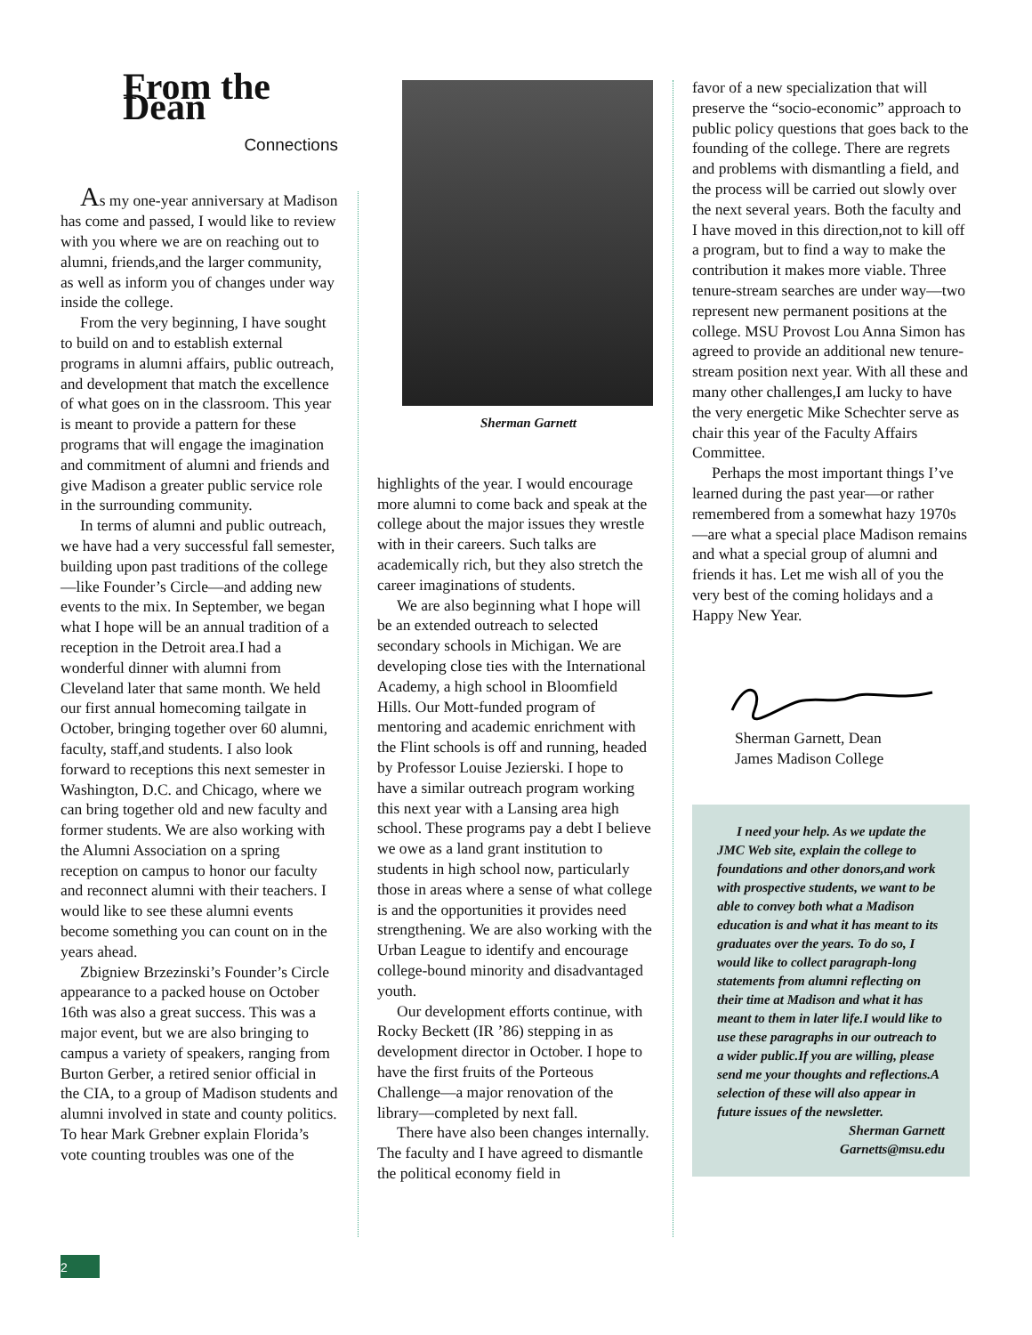From the Dean
Connections
As my one-year anniversary at Madison has come and passed, I would like to review with you where we are on reaching out to alumni, friends,and the larger community, as well as inform you of changes under way inside the college.
From the very beginning, I have sought to build on and to establish external programs in alumni affairs, public outreach, and development that match the excellence of what goes on in the classroom. This year is meant to provide a pattern for these programs that will engage the imagination and commitment of alumni and friends and give Madison a greater public service role in the surrounding community.
In terms of alumni and public outreach, we have had a very successful fall semester, building upon past traditions of the college—like Founder’s Circle—and adding new events to the mix. In September, we began what I hope will be an annual tradition of a reception in the Detroit area.I had a wonderful dinner with alumni from Cleveland later that same month. We held our first annual homecoming tailgate in October, bringing together over 60 alumni, faculty, staff,and students. I also look forward to receptions this next semester in Washington, D.C. and Chicago, where we can bring together old and new faculty and former students. We are also working with the Alumni Association on a spring reception on campus to honor our faculty and reconnect alumni with their teachers. I would like to see these alumni events become something you can count on in the years ahead.
Zbigniew Brzezinski’s Founder’s Circle appearance to a packed house on October 16th was also a great success. This was a major event, but we are also bringing to campus a variety of speakers, ranging from Burton Gerber, a retired senior official in the CIA, to a group of Madison students and alumni involved in state and county politics. To hear Mark Grebner explain Florida’s vote counting troubles was one of the
Sherman Garnett
highlights of the year. I would encourage more alumni to come back and speak at the college about the major issues they wrestle with in their careers. Such talks are academically rich, but they also stretch the career imaginations of students.
We are also beginning what I hope will be an extended outreach to selected secondary schools in Michigan. We are developing close ties with the International Academy, a high school in Bloomfield Hills. Our Mott-funded program of mentoring and academic enrichment with the Flint schools is off and running, headed by Professor Louise Jezierski. I hope to have a similar outreach program working this next year with a Lansing area high school. These programs pay a debt I believe we owe as a land grant institution to students in high school now, particularly those in areas where a sense of what college is and the opportunities it provides need strengthening. We are also working with the Urban League to identify and encourage college-bound minority and disadvantaged youth.
Our development efforts continue, with Rocky Beckett (IR ’86) stepping in as development director in October. I hope to have the first fruits of the Porteous Challenge—a major renovation of the library—completed by next fall.
There have also been changes internally. The faculty and I have agreed to dismantle the political economy field in
favor of a new specialization that will preserve the “socio-economic” approach to public policy questions that goes back to the founding of the college. There are regrets and problems with dismantling a field, and the process will be carried out slowly over the next several years. Both the faculty and I have moved in this direction,not to kill off a program, but to find a way to make the contribution it makes more viable. Three tenure-stream searches are under way—two represent new permanent positions at the college. MSU Provost Lou Anna Simon has agreed to provide an additional new tenure-stream position next year. With all these and many other challenges,I am lucky to have the very energetic Mike Schechter serve as chair this year of the Faculty Affairs Committee.
Perhaps the most important things I’ve learned during the past year—or rather remembered from a somewhat hazy 1970s—are what a special place Madison remains and what a special group of alumni and friends it has. Let me wish all of you the very best of the coming holidays and a Happy New Year.
Sherman Garnett, Dean
James Madison College
I need your help. As we update the JMC Web site, explain the college to foundations and other donors,and work with prospective students, we want to be able to convey both what a Madison education is and what it has meant to its graduates over the years. To do so, I would like to collect paragraph-long statements from alumni reflecting on their time at Madison and what it has meant to them in later life.I would like to use these paragraphs in our outreach to a wider public.If you are willing, please send me your thoughts and reflections.A selection of these will also appear in future issues of the newsletter.
Sherman Garnett
Garnetts@msu.edu
2